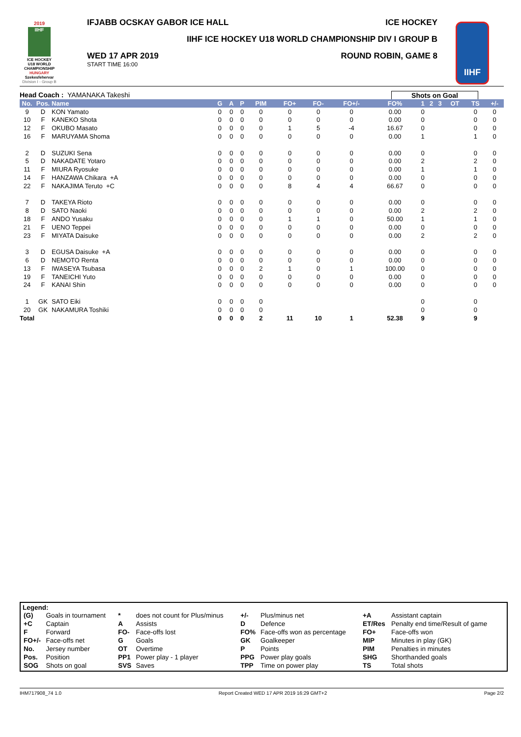2019
IIHF
ICE HOCKEY
U18 WORLD
CHAMPIONSHIP
HUNGARY
Szekesfehervar
Division I - Group B
IFJABB OCSKAY GABOR ICE HALL ICE HOCKEY
IIHF ICE HOCKEY U18 WORLD CHAMPIONSHIP DIV I GROUP B
WED 17 APR 2019
START TIME 16:00
ROUND ROBIN, GAME 8
IIHF
Head Coach : YAMANAKA Takeshi Shots on Goal
| No. | Pos. | Name | G | A | P | PIM | FO+ | FO- | FO+/- | FO% | 1 | 2 | 3 | OT | TS | +/- |
| --- | --- | --- | --- | --- | --- | --- | --- | --- | --- | --- | --- | --- | --- | --- | --- | --- |
| 9 | D | KON Yamato | 0 | 0 | 0 | 0 | 0 | 0 | 0 | 0.00 | 0 | | | | 0 | 0 |
| 10 | F | KANEKO Shota | 0 | 0 | 0 | 0 | 0 | 0 | 0 | 0.00 | 0 | | | | 0 | 0 |
| 12 | F | OKUBO Masato | 0 | 0 | 0 | 0 | 1 | 5 | -4 | 16.67 | 0 | | | | 0 | 0 |
| 16 | F | MARUYAMA Shoma | 0 | 0 | 0 | 0 | 0 | 0 | 0 | 0.00 | 1 | | | | 1 | 0 |
| 2 | D | SUZUKI Sena | 0 | 0 | 0 | 0 | 0 | 0 | 0 | 0.00 | 0 | | | | 0 | 0 |
| 5 | D | NAKADATE Yotaro | 0 | 0 | 0 | 0 | 0 | 0 | 0 | 0.00 | 2 | | | | 2 | 0 |
| 11 | F | MIURA Ryosuke | 0 | 0 | 0 | 0 | 0 | 0 | 0 | 0.00 | 1 | | | | 1 | 0 |
| 14 | F | HANZAWA Chikara +A | 0 | 0 | 0 | 0 | 0 | 0 | 0 | 0.00 | 0 | | | | 0 | 0 |
| 22 | F | NAKAJIMA Teruto +C | 0 | 0 | 0 | 0 | 8 | 4 | 4 | 66.67 | 0 | | | | 0 | 0 |
| 7 | D | TAKEYA Rioto | 0 | 0 | 0 | 0 | 0 | 0 | 0 | 0.00 | 0 | | | | 0 | 0 |
| 8 | D | SATO Naoki | 0 | 0 | 0 | 0 | 0 | 0 | 0 | 0.00 | 2 | | | | 2 | 0 |
| 18 | F | ANDO Yusaku | 0 | 0 | 0 | 0 | 1 | 1 | 0 | 50.00 | 1 | | | | 1 | 0 |
| 21 | F | UENO Teppei | 0 | 0 | 0 | 0 | 0 | 0 | 0 | 0.00 | 0 | | | | 0 | 0 |
| 23 | F | MIYATA Daisuke | 0 | 0 | 0 | 0 | 0 | 0 | 0 | 0.00 | 2 | | | | 2 | 0 |
| 3 | D | EGUSA Daisuke +A | 0 | 0 | 0 | 0 | 0 | 0 | 0 | 0.00 | 0 | | | | 0 | 0 |
| 6 | D | NEMOTO Renta | 0 | 0 | 0 | 0 | 0 | 0 | 0 | 0.00 | 0 | | | | 0 | 0 |
| 13 | F | IWASEYA Tsubasa | 0 | 0 | 0 | 2 | 1 | 0 | 1 | 100.00 | 0 | | | | 0 | 0 |
| 19 | F | TANEICHI Yuto | 0 | 0 | 0 | 0 | 0 | 0 | 0 | 0.00 | 0 | | | | 0 | 0 |
| 24 | F | KANAI Shin | 0 | 0 | 0 | 0 | 0 | 0 | 0 | 0.00 | 0 | | | | 0 | 0 |
| 1 | GK | SATO Eiki | 0 | 0 | 0 | 0 | | | | | 0 | | | | 0 | |
| 20 | GK | NAKAMURA Toshiki | 0 | 0 | 0 | 0 | | | | | 0 | | | | 0 | |
| Total | | | 0 | 0 | 0 | 2 | 11 | 10 | 1 | 52.38 | 9 | | | | 9 | |
Legend:
| (G) | Goals in tournament | * | does not count for Plus/minus | +/- | Plus/minus net | +A | Assistant captain |
| +C | Captain | A | Assists | D | Defence | ET/Res | Penalty end time/Result of game |
| F | Forward | FO- | Face-offs lost | FO% | Face-offs won as percentage | FO+ | Face-offs won |
| FO+/- | Face-offs net | G | Goals | GK | Goalkeeper | MIP | Minutes in play (GK) |
| No. | Jersey number | OT | Overtime | P | Points | PIM | Penalties in minutes |
| Pos. | Position | PP1 | Power play - 1 player | PPG | Power play goals | SHG | Shorthanded goals |
| SOG | Shots on goal | SVS | Saves | TPP | Time on power play | TS | Total shots |
IHM717908_74 1.0 Report Created WED 17 APR 2019 16:29 GMT+2 Page 2/2